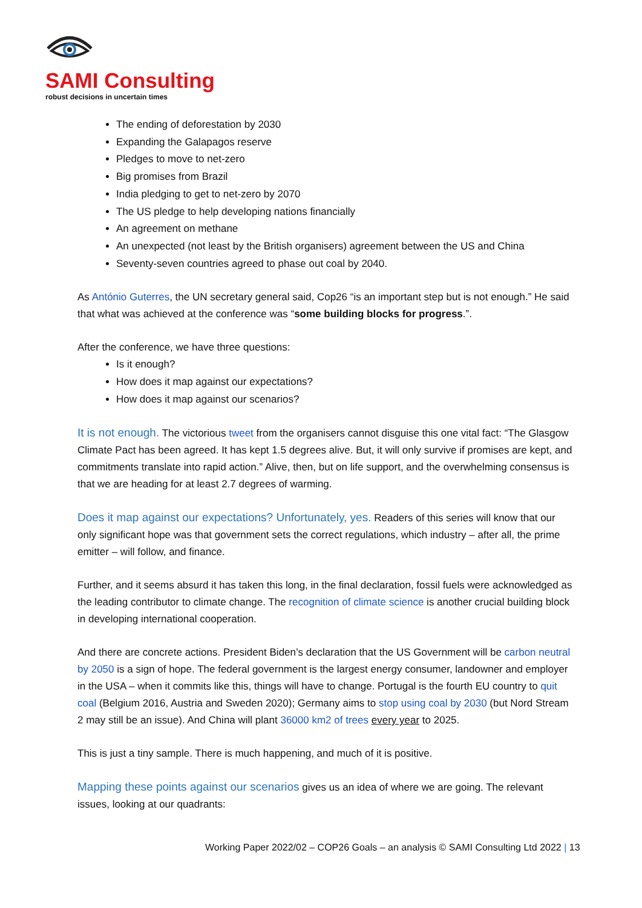SAMI Consulting
robust decisions in uncertain times
The ending of deforestation by 2030
Expanding the Galapagos reserve
Pledges to move to net-zero
Big promises from Brazil
India pledging to get to net-zero by 2070
The US pledge to help developing nations financially
An agreement on methane
An unexpected (not least by the British organisers) agreement between the US and China
Seventy-seven countries agreed to phase out coal by 2040.
As António Guterres, the UN secretary general said, Cop26 “is an important step but is not enough.” He said that what was achieved at the conference was “some building blocks for progress.”.
After the conference, we have three questions:
Is it enough?
How does it map against our expectations?
How does it map against our scenarios?
It is not enough. The victorious tweet from the organisers cannot disguise this one vital fact: “The Glasgow Climate Pact has been agreed. It has kept 1.5 degrees alive. But, it will only survive if promises are kept, and commitments translate into rapid action.” Alive, then, but on life support, and the overwhelming consensus is that we are heading for at least 2.7 degrees of warming.
Does it map against our expectations? Unfortunately, yes. Readers of this series will know that our only significant hope was that government sets the correct regulations, which industry – after all, the prime emitter – will follow, and finance.
Further, and it seems absurd it has taken this long, in the final declaration, fossil fuels were acknowledged as the leading contributor to climate change. The recognition of climate science is another crucial building block in developing international cooperation.
And there are concrete actions. President Biden’s declaration that the US Government will be carbon neutral by 2050 is a sign of hope. The federal government is the largest energy consumer, landowner and employer in the USA – when it commits like this, things will have to change. Portugal is the fourth EU country to quit coal (Belgium 2016, Austria and Sweden 2020); Germany aims to stop using coal by 2030 (but Nord Stream 2 may still be an issue). And China will plant 36000 km2 of trees every year to 2025.
This is just a tiny sample. There is much happening, and much of it is positive.
Mapping these points against our scenarios gives us an idea of where we are going. The relevant issues, looking at our quadrants:
Working Paper 2022/02 – COP26 Goals – an analysis © SAMI Consulting Ltd 2022 | 13